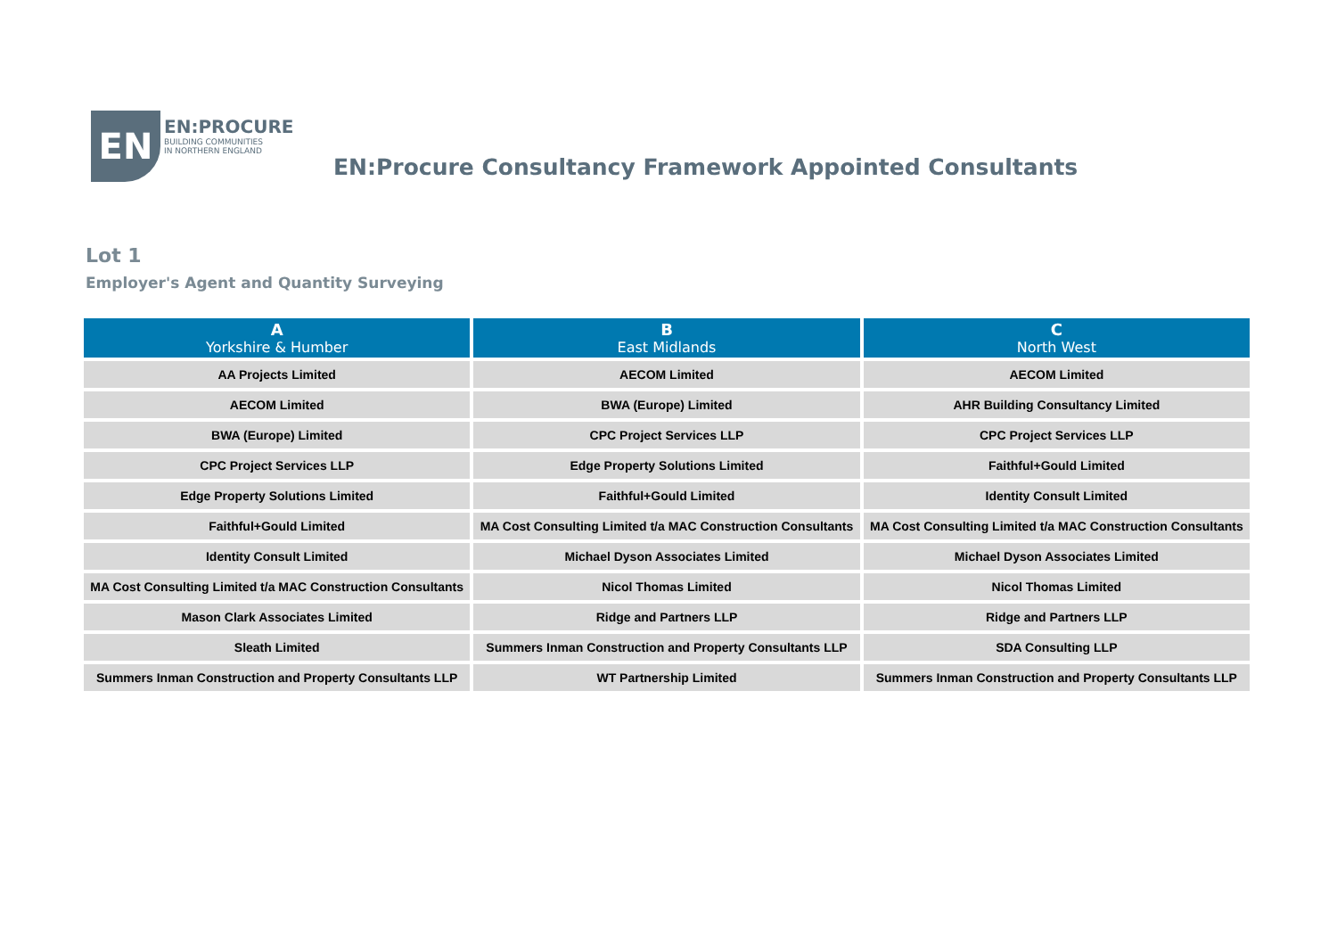EN
EN:PROCURE
BUILDING COMMUNITIES
IN NORTHERN ENGLAND
EN:Procure Consultancy Framework Appointed Consultants
Lot 1
Employer's Agent and Quantity Surveying
| A Yorkshire & Humber | B East Midlands | C North West |
| --- | --- | --- |
| AA Projects Limited | AECOM Limited | AECOM Limited |
| AECOM Limited | BWA (Europe) Limited | AHR Building Consultancy Limited |
| BWA (Europe) Limited | CPC Project Services LLP | CPC Project Services LLP |
| CPC Project Services LLP | Edge Property Solutions Limited | Faithful+Gould Limited |
| Edge Property Solutions Limited | Faithful+Gould Limited | Identity Consult Limited |
| Faithful+Gould Limited | MA Cost Consulting Limited t/a MAC Construction Consultants | MA Cost Consulting Limited t/a MAC Construction Consultants |
| Identity Consult Limited | Michael Dyson Associates Limited | Michael Dyson Associates Limited |
| MA Cost Consulting Limited t/a MAC Construction Consultants | Nicol Thomas Limited | Nicol Thomas Limited |
| Mason Clark Associates Limited | Ridge and Partners LLP | Ridge and Partners LLP |
| Sleath Limited | Summers Inman Construction and Property Consultants LLP | SDA Consulting LLP |
| Summers Inman Construction and Property Consultants LLP | WT Partnership Limited | Summers Inman Construction and Property Consultants LLP |